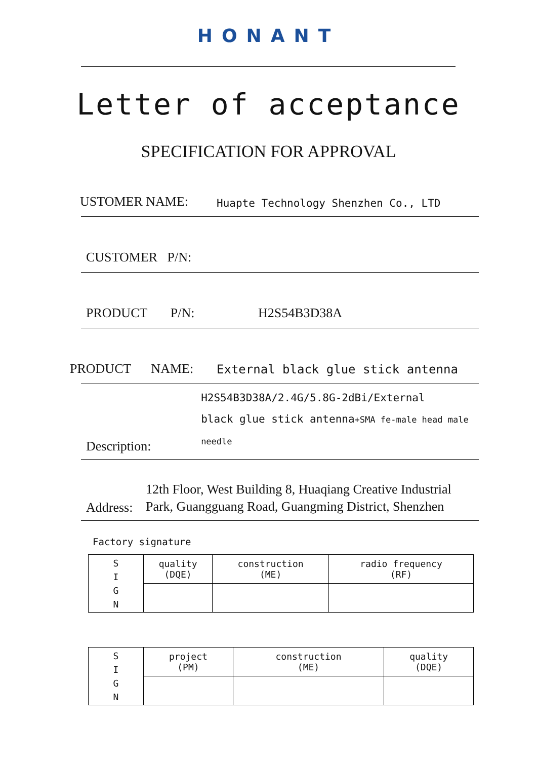HONANT
Letter of acceptance
SPECIFICATION FOR APPROVAL
USTOMER NAME: Huapte Technology Shenzhen Co., LTD
CUSTOMER P/N:
PRODUCT P/N: H2S54B3D38A
PRODUCT NAME: External black glue stick antenna
Description:
H2S54B3D38A/2.4G/5.8G-2dBi/External
black glue stick antenna+SMA fe-male head male needle
Address: 12th Floor, West Building 8, Huaqiang Creative Industrial Park, Guangguang Road, Guangming District, Shenzhen
Factory signature
| S I G N | quality (DQE) | construction (ME) | radio frequency (RF) |
| S I G N | project (PM) | construction (ME) | quality (DQE) |